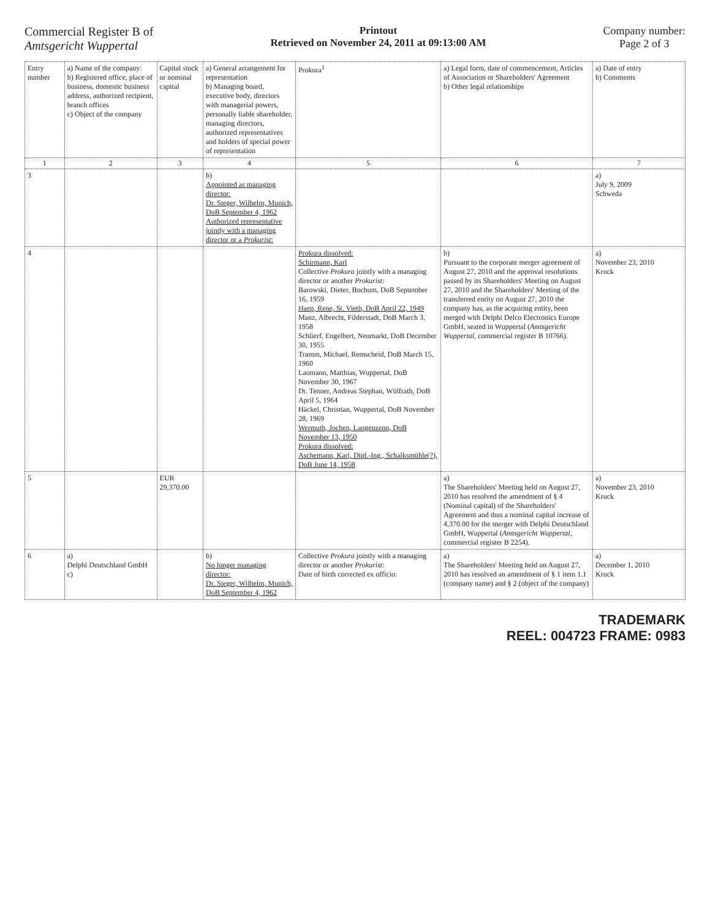Commercial Register B of
Amtsgericht Wuppertal
Printout
Retrieved on November 24, 2011 at 09:13:00 AM
Company number:
Page 2 of 3
| Entry number | a) Name of the company: b) Registered office, place of business, domestic business address, authorized recipient, branch offices c) Object of the company | Capital stock or nominal capital | a) General arrangement for representation b) Managing board, executive body, directors with managerial powers, personally liable shareholder, managing directors, authorized representatives and holders of special power of representation | Prokura<sup>1</sup> | a) Legal form, date of commencement, Articles of Association or Shareholders' Agreement b) Other legal relationships | a) Date of entry b) Comments |
| --- | --- | --- | --- | --- | --- | --- |
| 1 | 2 | 3 | 4 | 5 | 6 | 7 |
| 3 | | | b) Appointed as managing director: Dr. Steger, Wilhelm, Munich, DoB September 4, 1962 Authorized representative jointly with a managing director or a Prokurist : | | | a) July 9, 2009 Schweda |
| 4 | | | | Prokura dissolved: Schirmann, Karl Collective Prokura jointly with a managing director or another Prokurist : Barowski, Dieter, Bochum, DoB September 16, 1959 Haep, Rene, St. Vieth, DoB April 22, 1949 Manz, Albrecht, Filderstadt, DoB March 3, 1958 Schlierf, Engelbert, Neumarkt, DoB December 30, 1955 Tramm, Michael, Remscheid, DoB March 15, 1960 Laumann, Matthias, Wuppertal, DoB November 30, 1967 Dr. Tenner, Andreas Stephan, Wülfrath, DoB April 5, 1964 Häckel, Christian, Wuppertal, DoB November 28, 1969 Wermuth, Jochen, Langenzenn, DoB November 13, 1950 Prokura dissolved: Aschemann, Karl, Dipl.-Ing., Schalksmühle(?), DoB June 14, 1958 | b) Pursuant to the corporate merger agreement of August 27, 2010 and the approval resolutions passed by its Shareholders' Meeting on August 27, 2010 and the Shareholders' Meeting of the transferred entity on August 27, 2010 the company has, as the acquiring entity, been merged with Delphi Delco Electronics Europe GmbH, seated in Wuppertal ( Amtsgericht Wuppertal , commercial register B 10766). | a) November 23, 2010 Kruck |
| 5 | | EUR 29,370.00 | | | a) The Shareholders' Meeting held on August 27, 2010 has resolved the amendment of § 4 (Nominal capital) of the Shareholders' Agreement and thus a nominal capital increase of 4,370.00 for the merger with Delphi Deutschland GmbH, Wuppertal ( Amtsgericht Wuppertal , commercial register B 2254). | a) November 23, 2010 Kruck |
| 6 | a) Delphi Deutschland GmbH c) | | b) No longer managing director: Dr. Steger, Wilhelm, Munich, DoB September 4, 1962 | Collective Prokura jointly with a managing director or another Prokurist : Date of birth corrected ex officio: | a) The Shareholders' Meeting held on August 27, 2010 has resolved an amendment of § 1 item 1.1 (company name) and § 2 (object of the company) | a) December 1, 2010 Kruck |
TRADEMARK
REEL: 004723 FRAME: 0983